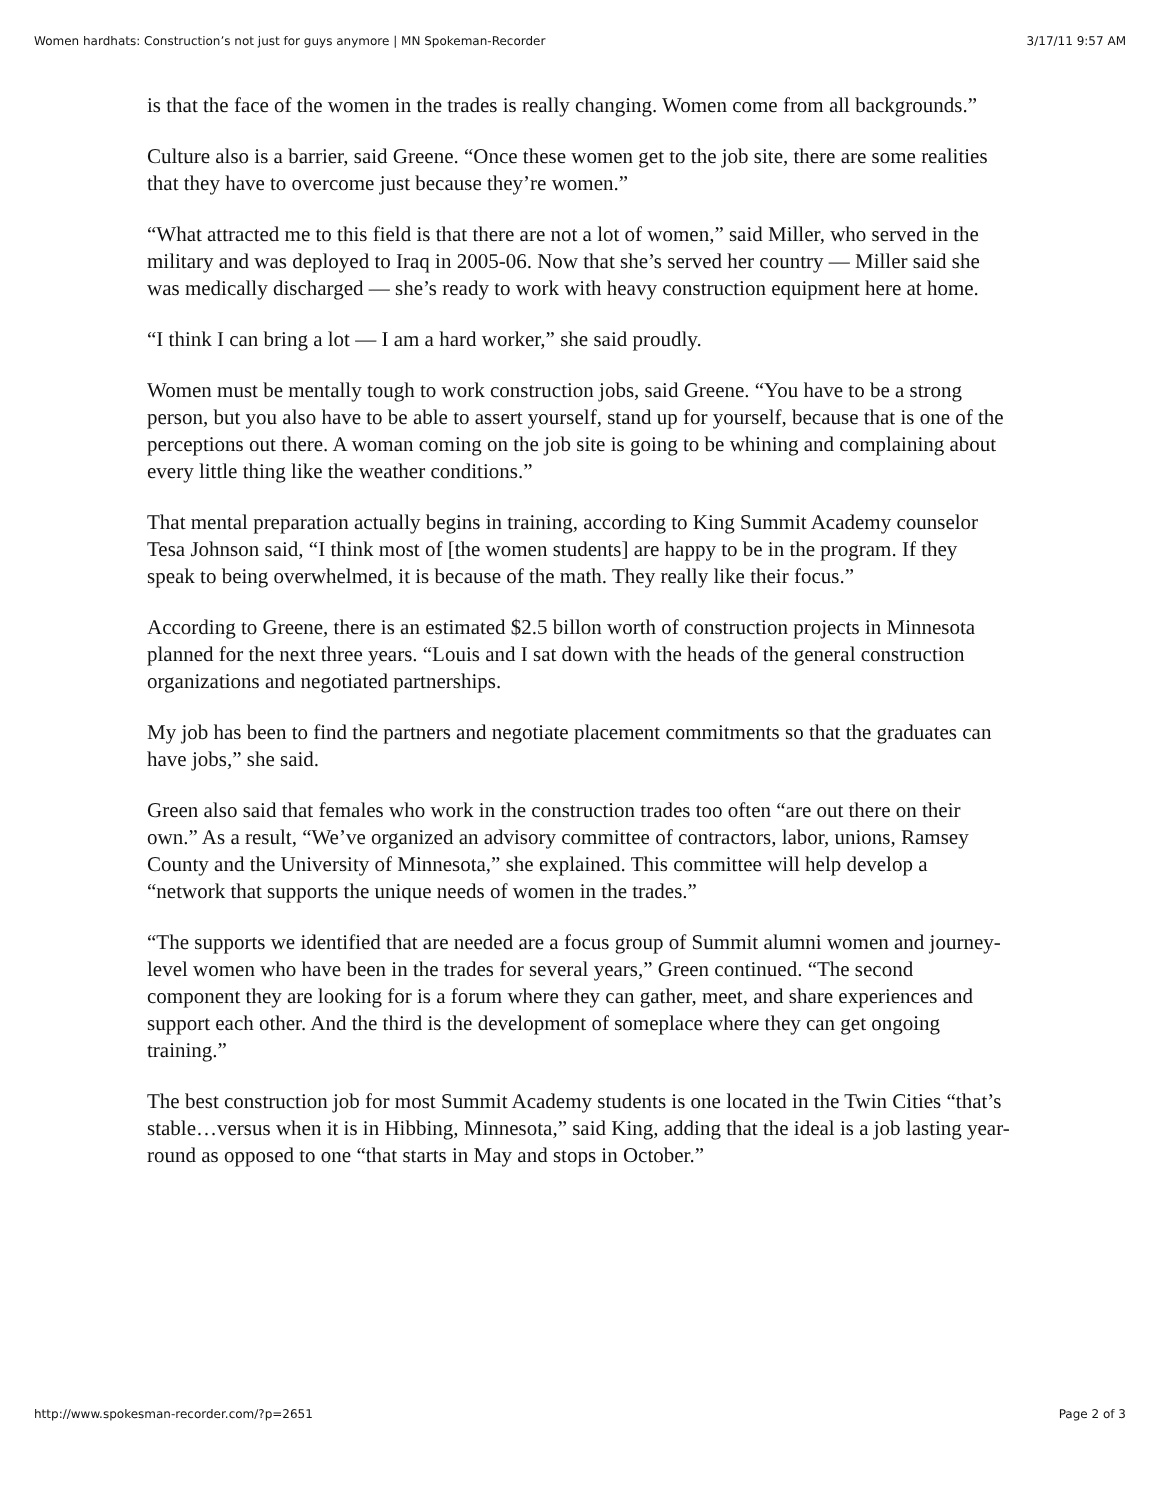Women hardhats: Construction’s not just for guys anymore | MN Spokeman-Recorder 3/17/11 9:57 AM
is that the face of the women in the trades is really changing. Women come from all backgrounds.”
Culture also is a barrier, said Greene. “Once these women get to the job site, there are some realities that they have to overcome just because they’re women.”
“What attracted me to this field is that there are not a lot of women,” said Miller, who served in the military and was deployed to Iraq in 2005-06. Now that she’s served her country — Miller said she was medically discharged — she’s ready to work with heavy construction equipment here at home.
“I think I can bring a lot — I am a hard worker,” she said proudly.
Women must be mentally tough to work construction jobs, said Greene. “You have to be a strong person, but you also have to be able to assert yourself, stand up for yourself, because that is one of the perceptions out there. A woman coming on the job site is going to be whining and complaining about every little thing like the weather conditions.”
That mental preparation actually begins in training, according to King Summit Academy counselor Tesa Johnson said, “I think most of [the women students] are happy to be in the program. If they speak to being overwhelmed, it is because of the math. They really like their focus.”
According to Greene, there is an estimated $2.5 billon worth of construction projects in Minnesota planned for the next three years. “Louis and I sat down with the heads of the general construction organizations and negotiated partnerships.
My job has been to find the partners and negotiate placement commitments so that the graduates can have jobs,” she said.
Green also said that females who work in the construction trades too often “are out there on their own.” As a result, “We’ve organized an advisory committee of contractors, labor, unions, Ramsey County and the University of Minnesota,” she explained. This committee will help develop a “network that supports the unique needs of women in the trades.”
“The supports we identified that are needed are a focus group of Summit alumni women and journey-level women who have been in the trades for several years,” Green continued. “The second component they are looking for is a forum where they can gather, meet, and share experiences and support each other. And the third is the development of someplace where they can get ongoing training.”
The best construction job for most Summit Academy students is one located in the Twin Cities “that’s stable…versus when it is in Hibbing, Minnesota,” said King, adding that the ideal is a job lasting year-round as opposed to one “that starts in May and stops in October.”
http://www.spokesman-recorder.com/?p=2651 Page 2 of 3